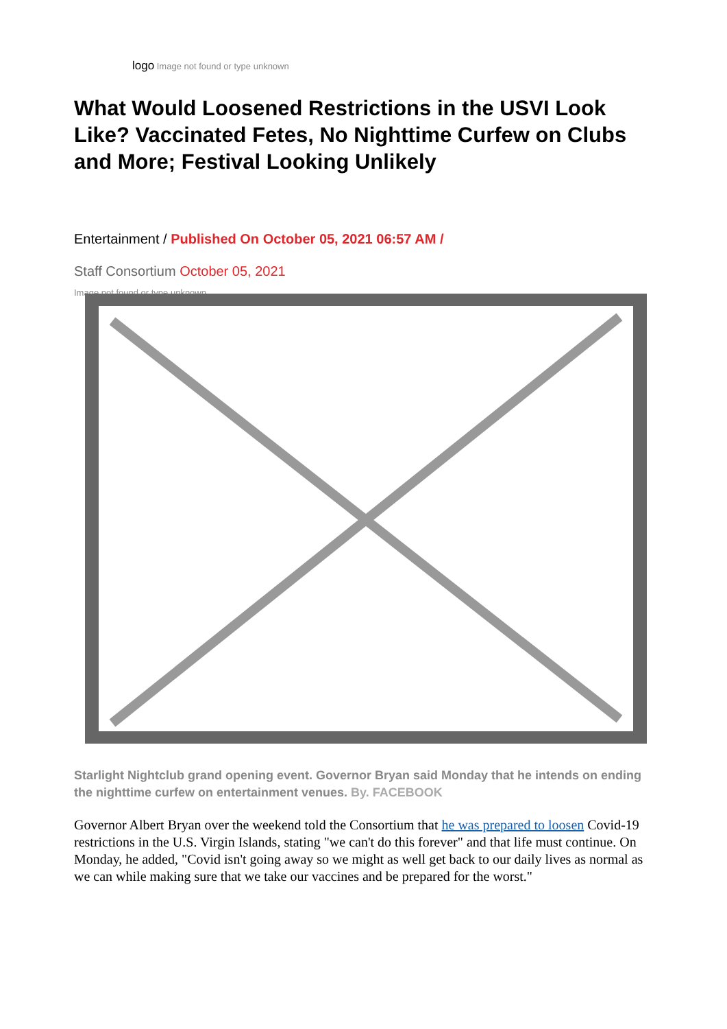logo Image not found or type unknown
What Would Loosened Restrictions in the USVI Look Like? Vaccinated Fetes, No Nighttime Curfew on Clubs and More; Festival Looking Unlikely
Entertainment / Published On October 05, 2021 06:57 AM /
Staff Consortium October 05, 2021
Image not found or type unknown
Starlight Nightclub grand opening event. Governor Bryan said Monday that he intends on ending the nighttime curfew on entertainment venues. By. FACEBOOK
Governor Albert Bryan over the weekend told the Consortium that he was prepared to loosen Covid-19 restrictions in the U.S. Virgin Islands, stating "we can't do this forever" and that life must continue. On Monday, he added, "Covid isn't going away so we might as well get back to our daily lives as normal as we can while making sure that we take our vaccines and be prepared for the worst."